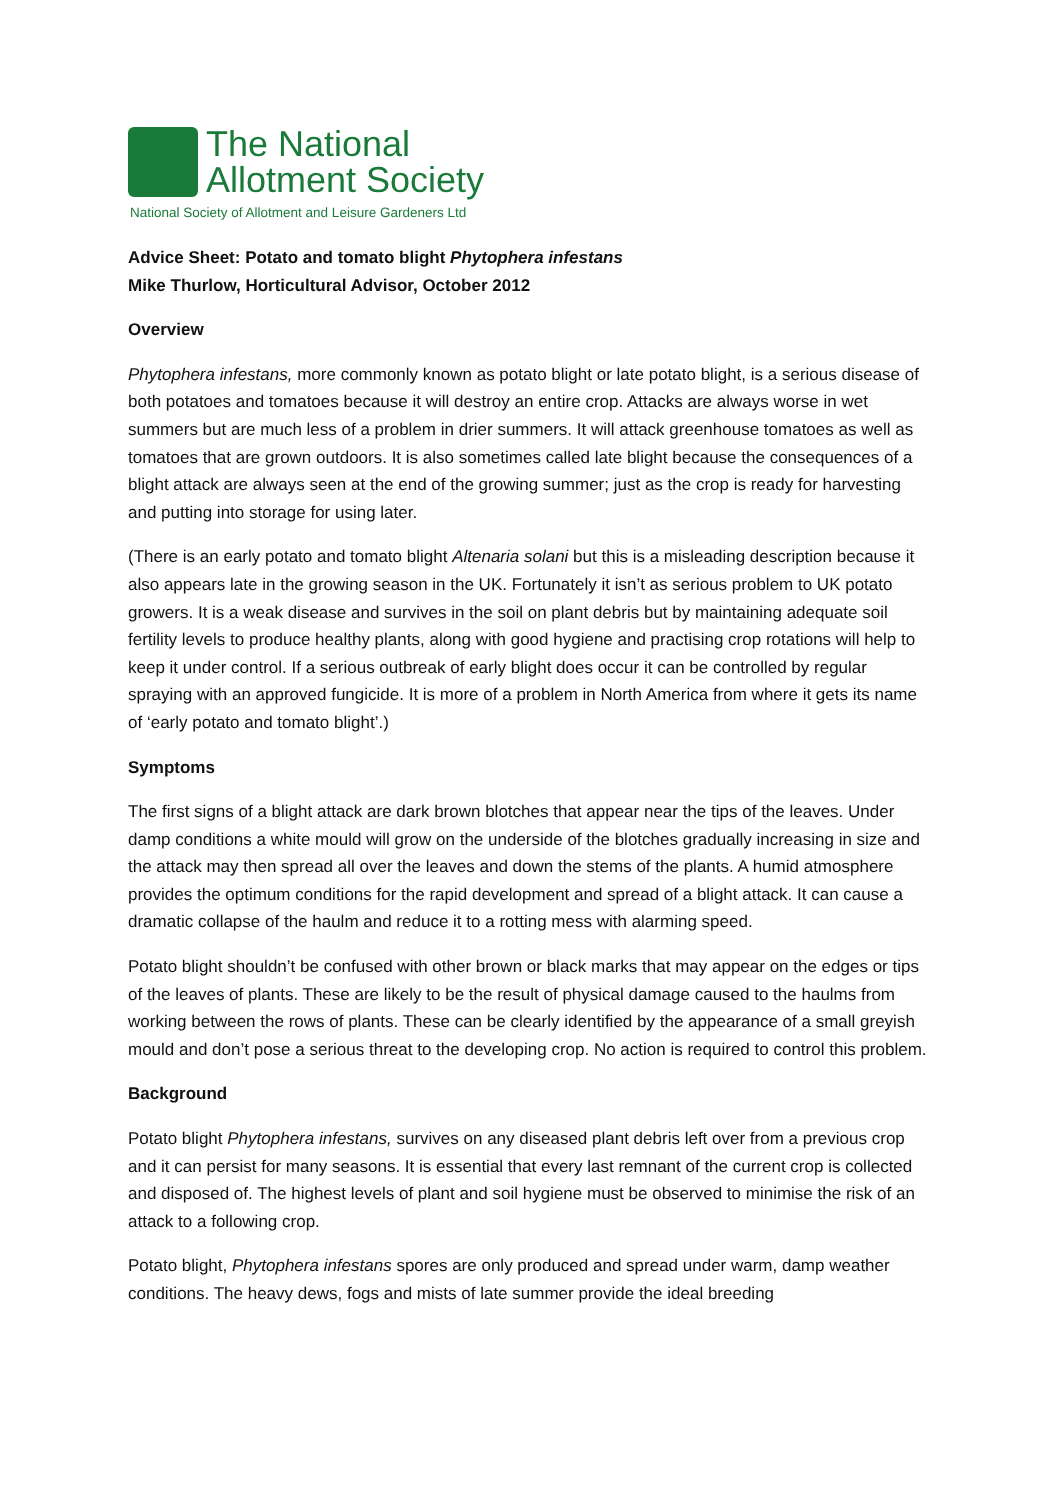The National
Allotment Society
National Society of Allotment and Leisure Gardeners Ltd
Advice Sheet: Potato and tomato blight Phytophera infestans
Mike Thurlow, Horticultural Advisor, October 2012
Overview
Phytophera infestans, more commonly known as potato blight or late potato blight, is a serious disease of both potatoes and tomatoes because it will destroy an entire crop. Attacks are always worse in wet summers but are much less of a problem in drier summers. It will attack greenhouse tomatoes as well as tomatoes that are grown outdoors. It is also sometimes called late blight because the consequences of a blight attack are always seen at the end of the growing summer; just as the crop is ready for harvesting and putting into storage for using later.
(There is an early potato and tomato blight Altenaria solani but this is a misleading description because it also appears late in the growing season in the UK. Fortunately it isn’t as serious problem to UK potato growers. It is a weak disease and survives in the soil on plant debris but by maintaining adequate soil fertility levels to produce healthy plants, along with good hygiene and practising crop rotations will help to keep it under control. If a serious outbreak of early blight does occur it can be controlled by regular spraying with an approved fungicide. It is more of a problem in North America from where it gets its name of ‘early potato and tomato blight’.)
Symptoms
The first signs of a blight attack are dark brown blotches that appear near the tips of the leaves. Under damp conditions a white mould will grow on the underside of the blotches gradually increasing in size and the attack may then spread all over the leaves and down the stems of the plants. A humid atmosphere provides the optimum conditions for the rapid development and spread of a blight attack. It can cause a dramatic collapse of the haulm and reduce it to a rotting mess with alarming speed.
Potato blight shouldn’t be confused with other brown or black marks that may appear on the edges or tips of the leaves of plants. These are likely to be the result of physical damage caused to the haulms from working between the rows of plants. These can be clearly identified by the appearance of a small greyish mould and don’t pose a serious threat to the developing crop. No action is required to control this problem.
Background
Potato blight Phytophera infestans, survives on any diseased plant debris left over from a previous crop and it can persist for many seasons. It is essential that every last remnant of the current crop is collected and disposed of. The highest levels of plant and soil hygiene must be observed to minimise the risk of an attack to a following crop.
Potato blight, Phytophera infestans spores are only produced and spread under warm, damp weather conditions. The heavy dews, fogs and mists of late summer provide the ideal breeding